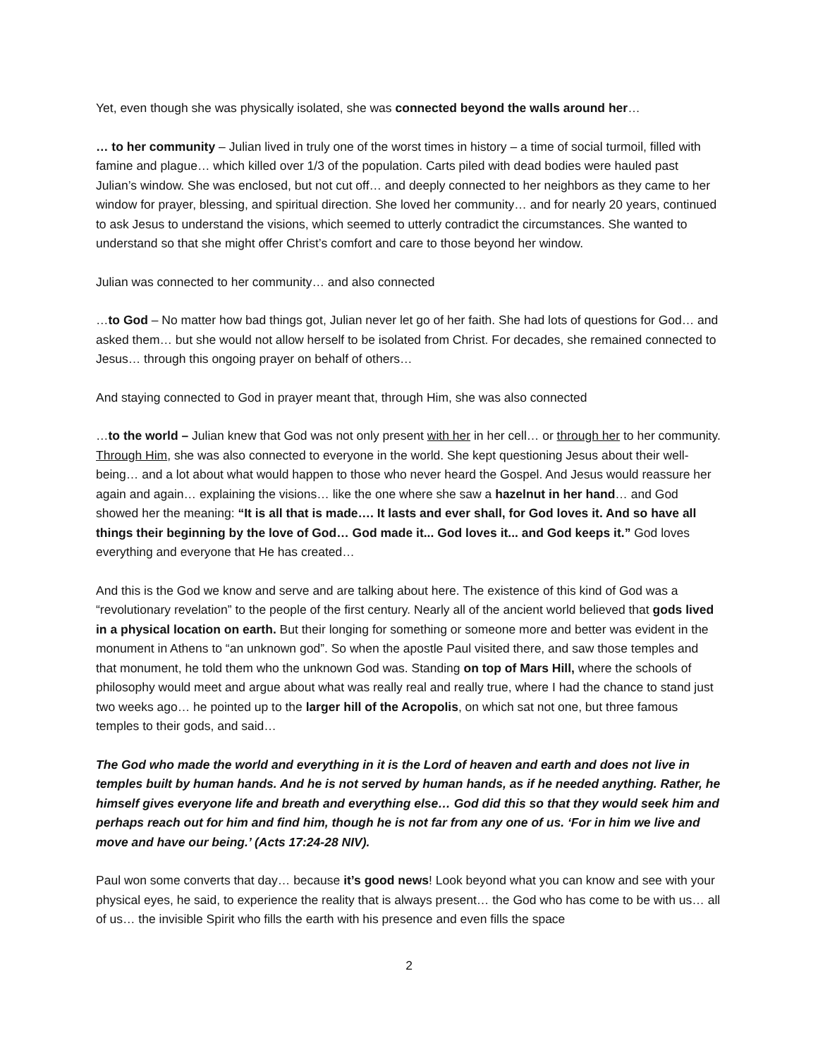Yet, even though she was physically isolated, she was connected beyond the walls around her…
… to her community – Julian lived in truly one of the worst times in history – a time of social turmoil, filled with famine and plague… which killed over 1/3 of the population. Carts piled with dead bodies were hauled past Julian’s window. She was enclosed, but not cut off… and deeply connected to her neighbors as they came to her window for prayer, blessing, and spiritual direction. She loved her community… and for nearly 20 years, continued to ask Jesus to understand the visions, which seemed to utterly contradict the circumstances. She wanted to understand so that she might offer Christ’s comfort and care to those beyond her window.
Julian was connected to her community… and also connected
…to God – No matter how bad things got, Julian never let go of her faith. She had lots of questions for God… and asked them… but she would not allow herself to be isolated from Christ. For decades, she remained connected to Jesus… through this ongoing prayer on behalf of others…
And staying connected to God in prayer meant that, through Him, she was also connected
…to the world – Julian knew that God was not only present with her in her cell… or through her to her community. Through Him, she was also connected to everyone in the world. She kept questioning Jesus about their well-being… and a lot about what would happen to those who never heard the Gospel. And Jesus would reassure her again and again… explaining the visions… like the one where she saw a hazelnut in her hand… and God showed her the meaning: “It is all that is made…. It lasts and ever shall, for God loves it. And so have all things their beginning by the love of God… God made it... God loves it... and God keeps it.” God loves everything and everyone that He has created…
And this is the God we know and serve and are talking about here. The existence of this kind of God was a “revolutionary revelation” to the people of the first century. Nearly all of the ancient world believed that gods lived in a physical location on earth. But their longing for something or someone more and better was evident in the monument in Athens to “an unknown god”. So when the apostle Paul visited there, and saw those temples and that monument, he told them who the unknown God was. Standing on top of Mars Hill, where the schools of philosophy would meet and argue about what was really real and really true, where I had the chance to stand just two weeks ago… he pointed up to the larger hill of the Acropolis, on which sat not one, but three famous temples to their gods, and said…
The God who made the world and everything in it is the Lord of heaven and earth and does not live in temples built by human hands. And he is not served by human hands, as if he needed anything. Rather, he himself gives everyone life and breath and everything else… God did this so that they would seek him and perhaps reach out for him and find him, though he is not far from any one of us. ‘For in him we live and move and have our being.’ (Acts 17:24-28 NIV).
Paul won some converts that day… because it’s good news! Look beyond what you can know and see with your physical eyes, he said, to experience the reality that is always present… the God who has come to be with us… all of us… the invisible Spirit who fills the earth with his presence and even fills the space
2